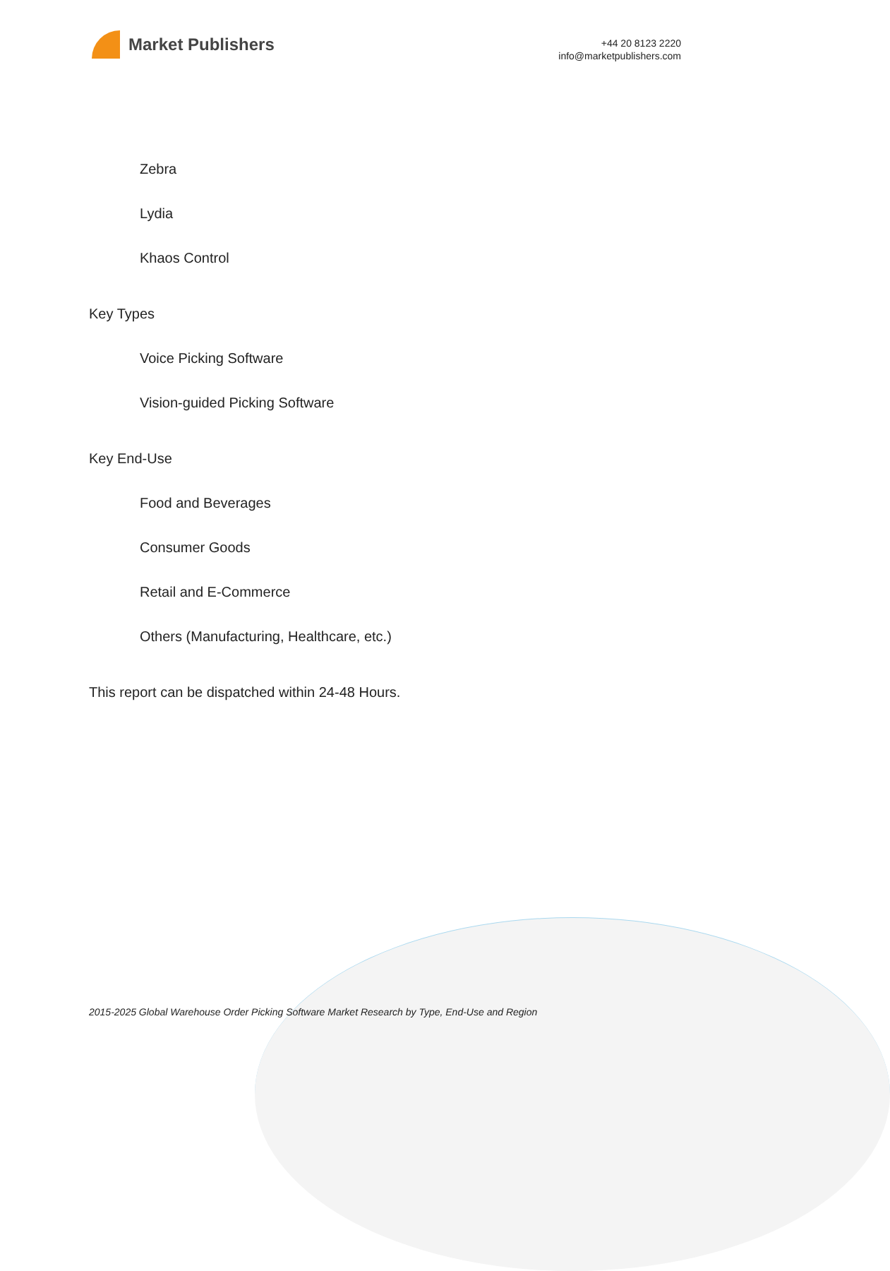Market Publishers
+44 20 8123 2220
info@marketpublishers.com
Zebra
Lydia
Khaos Control
Key Types
Voice Picking Software
Vision-guided Picking Software
Key End-Use
Food and Beverages
Consumer Goods
Retail and E-Commerce
Others (Manufacturing, Healthcare, etc.)
This report can be dispatched within 24-48 Hours.
2015-2025 Global Warehouse Order Picking Software Market Research by Type, End-Use and Region